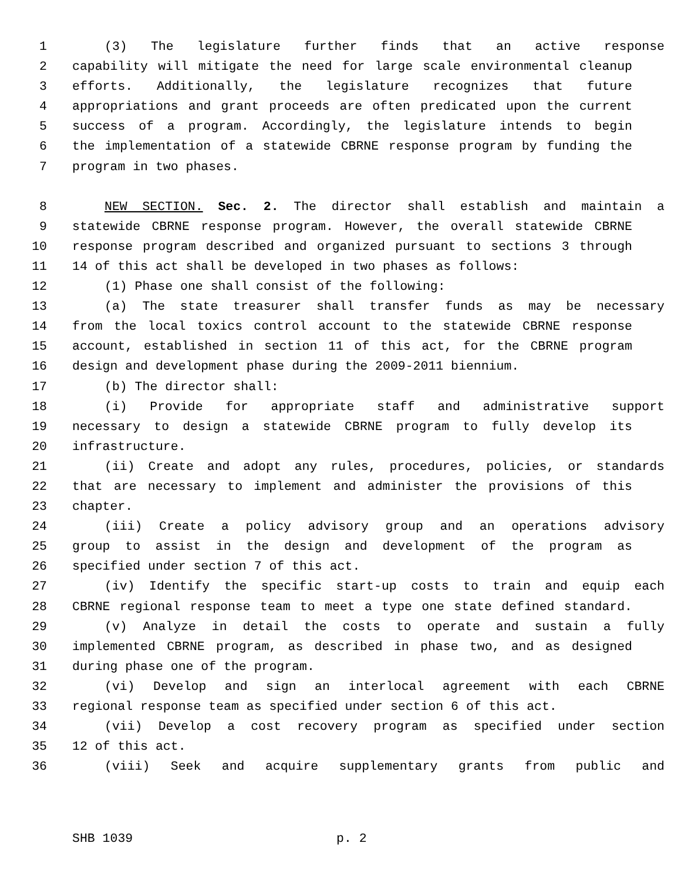1 (3) The legislature further finds that an active response
2 capability will mitigate the need for large scale environmental cleanup
3 efforts. Additionally, the legislature recognizes that future
4 appropriations and grant proceeds are often predicated upon the current
5 success of a program. Accordingly, the legislature intends to begin
6 the implementation of a statewide CBRNE response program by funding the
7 program in two phases.
8 NEW SECTION. Sec. 2. The director shall establish and maintain a
9 statewide CBRNE response program. However, the overall statewide CBRNE
10 response program described and organized pursuant to sections 3 through
11 14 of this act shall be developed in two phases as follows:
12 (1) Phase one shall consist of the following:
13 (a) The state treasurer shall transfer funds as may be necessary
14 from the local toxics control account to the statewide CBRNE response
15 account, established in section 11 of this act, for the CBRNE program
16 design and development phase during the 2009-2011 biennium.
17 (b) The director shall:
18 (i) Provide for appropriate staff and administrative support
19 necessary to design a statewide CBRNE program to fully develop its
20 infrastructure.
21 (ii) Create and adopt any rules, procedures, policies, or standards
22 that are necessary to implement and administer the provisions of this
23 chapter.
24 (iii) Create a policy advisory group and an operations advisory
25 group to assist in the design and development of the program as
26 specified under section 7 of this act.
27 (iv) Identify the specific start-up costs to train and equip each
28 CBRNE regional response team to meet a type one state defined standard.
29 (v) Analyze in detail the costs to operate and sustain a fully
30 implemented CBRNE program, as described in phase two, and as designed
31 during phase one of the program.
32 (vi) Develop and sign an interlocal agreement with each CBRNE
33 regional response team as specified under section 6 of this act.
34 (vii) Develop a cost recovery program as specified under section
35 12 of this act.
36 (viii) Seek and acquire supplementary grants from public and
SHB 1039 p. 2